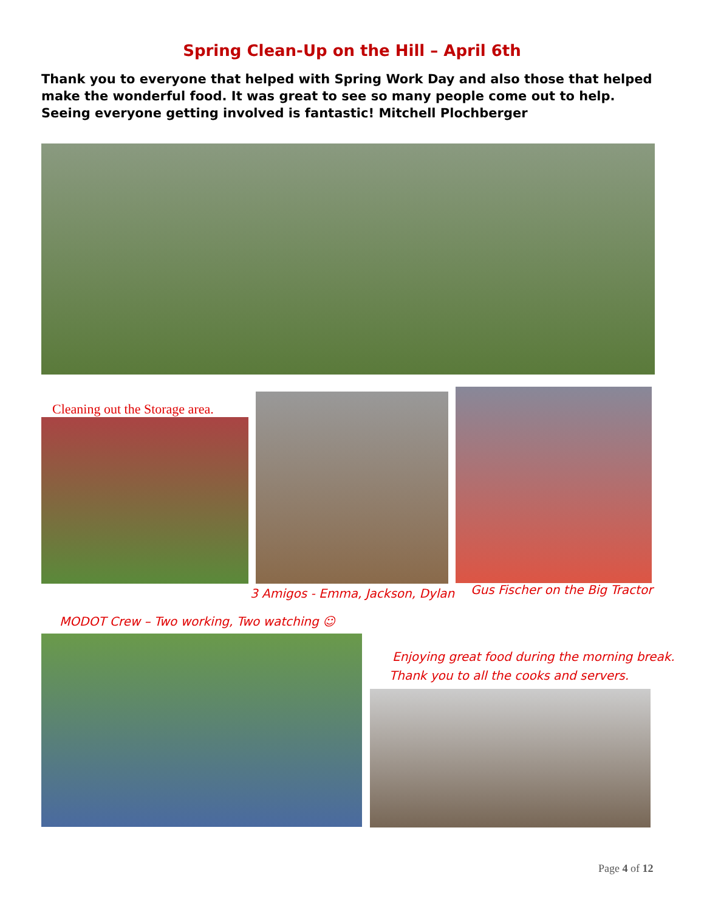Spring Clean-Up on the Hill – April 6th
Thank you to everyone that helped with Spring Work Day and also those that helped make the wonderful food. It was great to see so many people come out to help. Seeing everyone getting involved is fantastic! Mitchell Plochberger
Cleaning out the Storage area.
3 Amigos - Emma, Jackson, Dylan
Gus Fischer on the Big Tractor
MODOT Crew – Two working, Two watching ☺
Enjoying great food during the morning break.
Thank you to all the cooks and servers.
Page 4 of 12